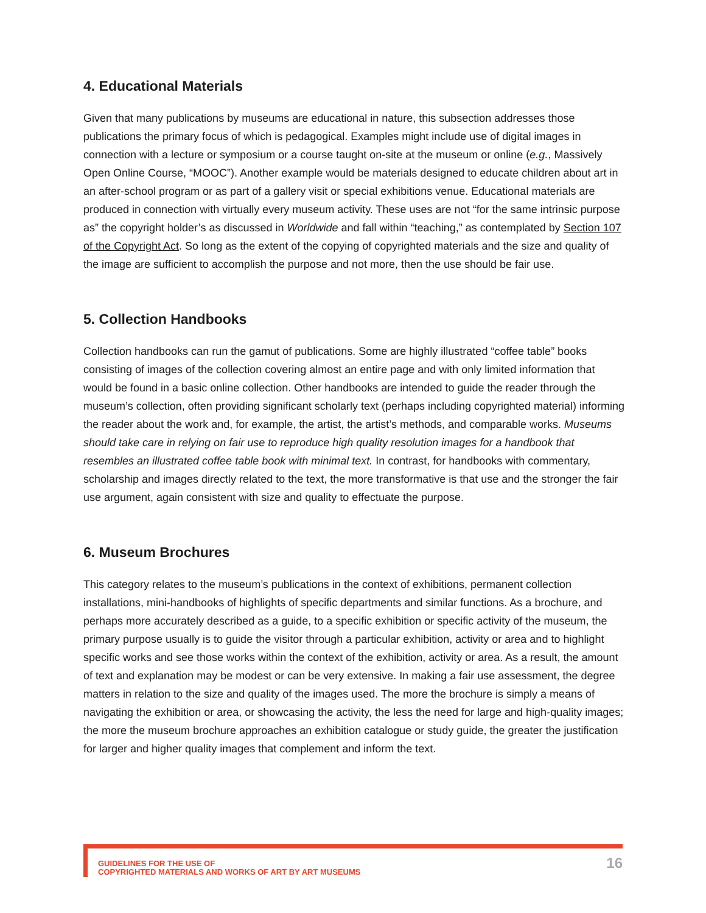4. Educational Materials
Given that many publications by museums are educational in nature, this subsection addresses those publications the primary focus of which is pedagogical. Examples might include use of digital images in connection with a lecture or symposium or a course taught on-site at the museum or online (e.g., Massively Open Online Course, “MOOC”). Another example would be materials designed to educate children about art in an after-school program or as part of a gallery visit or special exhibitions venue. Educational materials are produced in connection with virtually every museum activity. These uses are not “for the same intrinsic purpose as” the copyright holder’s as discussed in Worldwide and fall within “teaching,” as contemplated by Section 107 of the Copyright Act. So long as the extent of the copying of copyrighted materials and the size and quality of the image are sufficient to accomplish the purpose and not more, then the use should be fair use.
5. Collection Handbooks
Collection handbooks can run the gamut of publications. Some are highly illustrated “coffee table” books consisting of images of the collection covering almost an entire page and with only limited information that would be found in a basic online collection. Other handbooks are intended to guide the reader through the museum’s collection, often providing significant scholarly text (perhaps including copyrighted material) informing the reader about the work and, for example, the artist, the artist’s methods, and comparable works. Museums should take care in relying on fair use to reproduce high quality resolution images for a handbook that resembles an illustrated coffee table book with minimal text. In contrast, for handbooks with commentary, scholarship and images directly related to the text, the more transformative is that use and the stronger the fair use argument, again consistent with size and quality to effectuate the purpose.
6. Museum Brochures
This category relates to the museum’s publications in the context of exhibitions, permanent collection installations, mini-handbooks of highlights of specific departments and similar functions. As a brochure, and perhaps more accurately described as a guide, to a specific exhibition or specific activity of the museum, the primary purpose usually is to guide the visitor through a particular exhibition, activity or area and to highlight specific works and see those works within the context of the exhibition, activity or area. As a result, the amount of text and explanation may be modest or can be very extensive. In making a fair use assessment, the degree matters in relation to the size and quality of the images used. The more the brochure is simply a means of navigating the exhibition or area, or showcasing the activity, the less the need for large and high-quality images; the more the museum brochure approaches an exhibition catalogue or study guide, the greater the justification for larger and higher quality images that complement and inform the text.
GUIDELINES FOR THE USE OF
COPYRIGHTED MATERIALS AND WORKS OF ART BY ART MUSEUMS
16